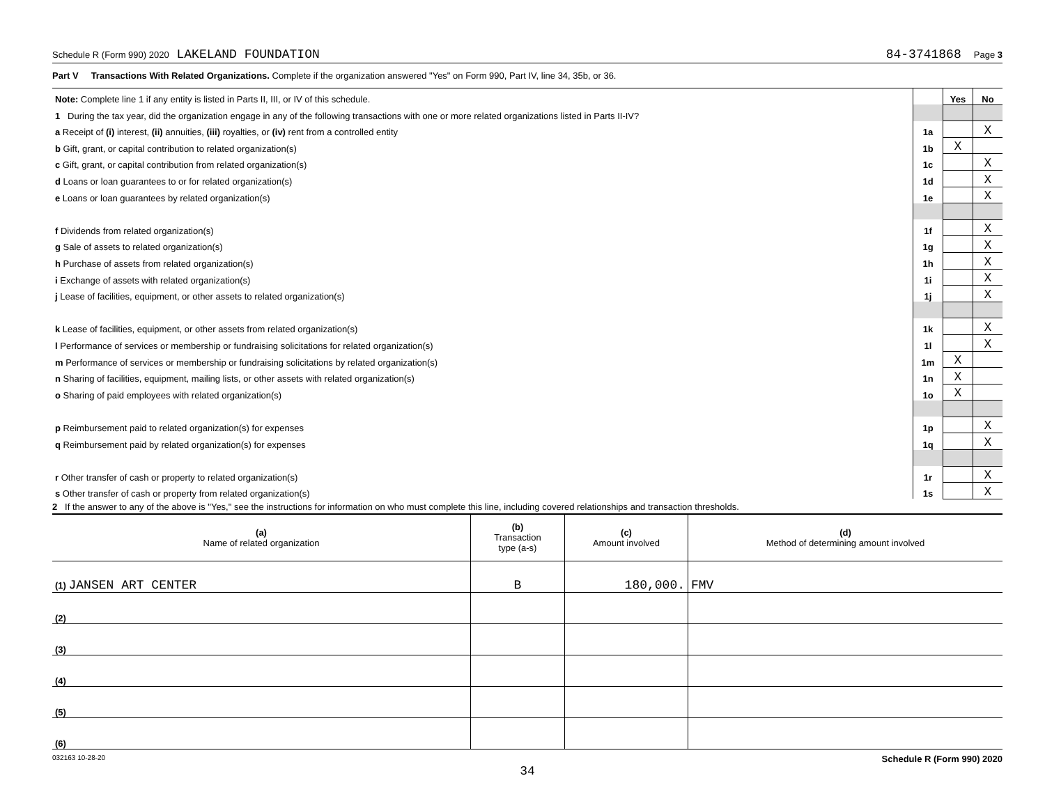Schedule R (Form 990) 2020 LAKELAND FOUNDATION 84-3741868 Page 3
Part V Transactions With Related Organizations. Complete if the organization answered "Yes" on Form 990, Part IV, line 34, 35b, or 36.
| Note: Complete line 1 if any entity is listed in Parts II, III, or IV of this schedule. | | Yes | No |
| 1 During the tax year, did the organization engage in any of the following transactions with one or more related organizations listed in Parts II-IV? | | | |
| a Receipt of (i) interest, (ii) annuities, (iii) royalties, or (iv) rent from a controlled entity | 1a | | X |
| b Gift, grant, or capital contribution to related organization(s) | 1b | X | |
| c Gift, grant, or capital contribution from related organization(s) | 1c | | X |
| d Loans or loan guarantees to or for related organization(s) | 1d | | X |
| e Loans or loan guarantees by related organization(s) | 1e | | X |
| f Dividends from related organization(s) | 1f | | X |
| g Sale of assets to related organization(s) | 1g | | X |
| h Purchase of assets from related organization(s) | 1h | | X |
| i Exchange of assets with related organization(s) | 1i | | X |
| j Lease of facilities, equipment, or other assets to related organization(s) | 1j | | X |
| k Lease of facilities, equipment, or other assets from related organization(s) | 1k | | X |
| l Performance of services or membership or fundraising solicitations for related organization(s) | 1l | | X |
| m Performance of services or membership or fundraising solicitations by related organization(s) | 1m | X | |
| n Sharing of facilities, equipment, mailing lists, or other assets with related organization(s) | 1n | X | |
| o Sharing of paid employees with related organization(s) | 1o | X | |
| p Reimbursement paid to related organization(s) for expenses | 1p | | X |
| q Reimbursement paid by related organization(s) for expenses | 1q | | X |
| r Other transfer of cash or property to related organization(s) | 1r | | X |
| s Other transfer of cash or property from related organization(s) | 1s | | X |
2 If the answer to any of the above is "Yes," see the instructions for information on who must complete this line, including covered relationships and transaction thresholds.
| (a) Name of related organization | (b) Transaction type (a-s) | (c) Amount involved | (d) Method of determining amount involved |
| --- | --- | --- | --- |
| (1) JANSEN ART CENTER | B | 180,000. | FMV |
| (2) | | | |
| (3) | | | |
| (4) | | | |
| (5) | | | |
| (6) | | | |
032163 10-28-20 Schedule R (Form 990) 2020
34